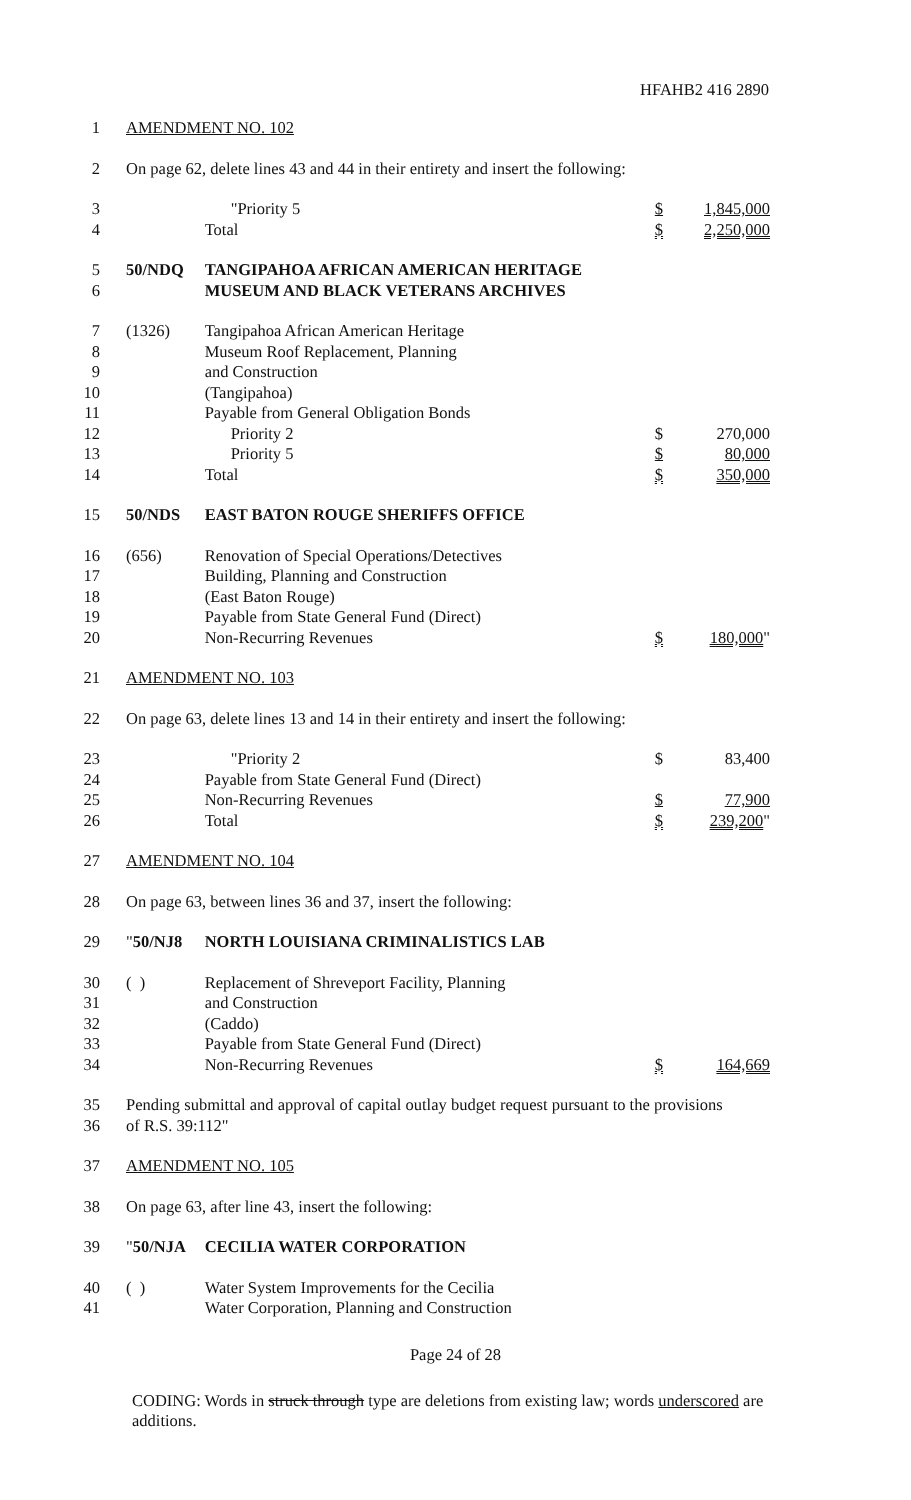HFAHB2 416 2890
| 1 | AMENDMENT NO. 102 | | | |
| 2 | On page 62, delete lines 43 and 44 in their entirety and insert the following: | | | |
| 3 | | "Priority 5 | $ | 1,845,000 |
| 4 | | Total | $ | 2,250,000 |
| 5 | 50/NDQ | TANGIPAHOA AFRICAN AMERICAN HERITAGE | | |
| 6 | | MUSEUM AND BLACK VETERANS ARCHIVES | | |
| 7 | (1326) | Tangipahoa African American Heritage | | |
| 8 | | Museum Roof Replacement, Planning | | |
| 9 | | and Construction | | |
| 10 | | (Tangipahoa) | | |
| 11 | | Payable from General Obligation Bonds | | |
| 12 | | Priority 2 | $ | 270,000 |
| 13 | | Priority 5 | $ | 80,000 |
| 14 | | Total | $ | 350,000 |
| 15 | 50/NDS | EAST BATON ROUGE SHERIFFS OFFICE | | |
| 16 | (656) | Renovation of Special Operations/Detectives | | |
| 17 | | Building, Planning and Construction | | |
| 18 | | (East Baton Rouge) | | |
| 19 | | Payable from State General Fund (Direct) | | |
| 20 | | Non-Recurring Revenues | $ | 180,000 " |
| 21 | AMENDMENT NO. 103 | | | |
| 22 | On page 63, delete lines 13 and 14 in their entirety and insert the following: | | | |
| 23 | | "Priority 2 | $ | 83,400 |
| 24 | | Payable from State General Fund (Direct) | | |
| 25 | | Non-Recurring Revenues | $ | 77,900 |
| 26 | | Total | $ | 239,200 " |
| 27 | AMENDMENT NO. 104 | | | |
| 28 | On page 63, between lines 36 and 37, insert the following: | | | |
| 29 | " 50/NJ8 | NORTH LOUISIANA CRIMINALISTICS LAB | | |
| 30 | ( ) | Replacement of Shreveport Facility, Planning | | |
| 31 | | and Construction | | |
| 32 | | (Caddo) | | |
| 33 | | Payable from State General Fund (Direct) | | |
| 34 | | Non-Recurring Revenues | $ | 164,669 |
| 35 | Pending submittal and approval of capital outlay budget request pursuant to the provisions | | | |
| 36 | of R.S. 39:112" | | | |
| 37 | AMENDMENT NO. 105 | | | |
| 38 | On page 63, after line 43, insert the following: | | | |
| 39 | " 50/NJA | CECILIA WATER CORPORATION | | |
| 40 | ( ) | Water System Improvements for the Cecilia | | |
| 41 | | Water Corporation, Planning and Construction | | |
Page 24 of 28
CODING: Words in struck through type are deletions from existing law; words underscored are additions.